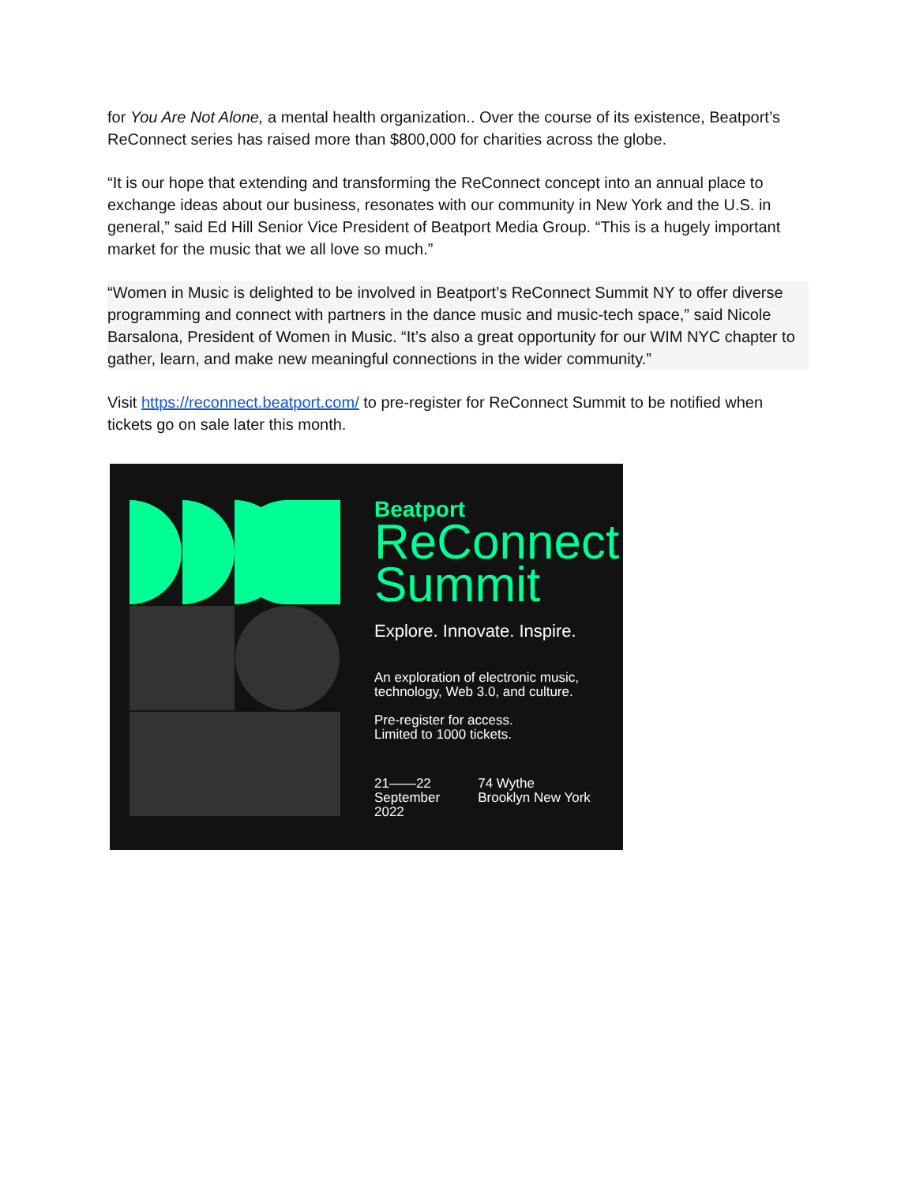for You Are Not Alone, a mental health organization.. Over the course of its existence, Beatport’s ReConnect series has raised more than $800,000 for charities across the globe.
“It is our hope that extending and transforming the ReConnect concept into an annual place to exchange ideas about our business, resonates with our community in New York and the U.S. in general,” said Ed Hill Senior Vice President of Beatport Media Group. “This is a hugely important market for the music that we all love so much.”
“Women in Music is delighted to be involved in Beatport’s ReConnect Summit NY to offer diverse programming and connect with partners in the dance music and music-tech space,” said Nicole Barsalona, President of Women in Music. “It’s also a great opportunity for our WIM NYC chapter to gather, learn, and make new meaningful connections in the wider community.”
Visit https://reconnect.beatport.com/ to pre-register for ReConnect Summit to be notified when tickets go on sale later this month.
Beatport
ReConnect
Summit
Explore. Innovate. Inspire.
An exploration of electronic music,
technology, Web 3.0, and culture.
Pre-register for access.
Limited to 1000 tickets.
21——22
September
2022
74 Wythe
Brooklyn New York